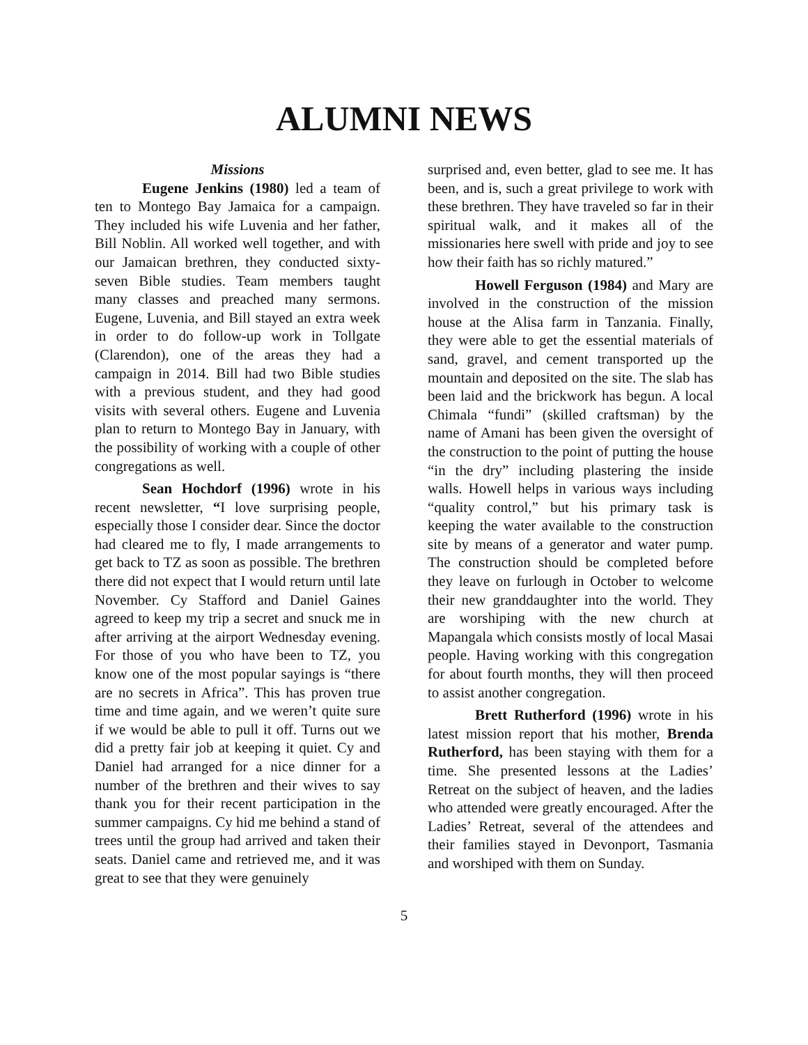ALUMNI NEWS
Missions
Eugene Jenkins (1980) led a team of ten to Montego Bay Jamaica for a campaign. They included his wife Luvenia and her father, Bill Noblin. All worked well together, and with our Jamaican brethren, they conducted sixty-seven Bible studies. Team members taught many classes and preached many sermons. Eugene, Luvenia, and Bill stayed an extra week in order to do follow-up work in Tollgate (Clarendon), one of the areas they had a campaign in 2014. Bill had two Bible studies with a previous student, and they had good visits with several others. Eugene and Luvenia plan to return to Montego Bay in January, with the possibility of working with a couple of other congregations as well.
Sean Hochdorf (1996) wrote in his recent newsletter, “I love surprising people, especially those I consider dear. Since the doctor had cleared me to fly, I made arrangements to get back to TZ as soon as possible. The brethren there did not expect that I would return until late November. Cy Stafford and Daniel Gaines agreed to keep my trip a secret and snuck me in after arriving at the airport Wednesday evening. For those of you who have been to TZ, you know one of the most popular sayings is “there are no secrets in Africa”. This has proven true time and time again, and we weren’t quite sure if we would be able to pull it off. Turns out we did a pretty fair job at keeping it quiet. Cy and Daniel had arranged for a nice dinner for a number of the brethren and their wives to say thank you for their recent participation in the summer campaigns. Cy hid me behind a stand of trees until the group had arrived and taken their seats. Daniel came and retrieved me, and it was great to see that they were genuinely
surprised and, even better, glad to see me. It has been, and is, such a great privilege to work with these brethren. They have traveled so far in their spiritual walk, and it makes all of the missionaries here swell with pride and joy to see how their faith has so richly matured.”
Howell Ferguson (1984) and Mary are involved in the construction of the mission house at the Alisa farm in Tanzania. Finally, they were able to get the essential materials of sand, gravel, and cement transported up the mountain and deposited on the site. The slab has been laid and the brickwork has begun. A local Chimala “fundi” (skilled craftsman) by the name of Amani has been given the oversight of the construction to the point of putting the house “in the dry” including plastering the inside walls. Howell helps in various ways including “quality control,” but his primary task is keeping the water available to the construction site by means of a generator and water pump. The construction should be completed before they leave on furlough in October to welcome their new granddaughter into the world. They are worshiping with the new church at Mapangala which consists mostly of local Masai people. Having working with this congregation for about fourth months, they will then proceed to assist another congregation.
Brett Rutherford (1996) wrote in his latest mission report that his mother, Brenda Rutherford, has been staying with them for a time. She presented lessons at the Ladies’ Retreat on the subject of heaven, and the ladies who attended were greatly encouraged. After the Ladies’ Retreat, several of the attendees and their families stayed in Devonport, Tasmania and worshiped with them on Sunday.
5